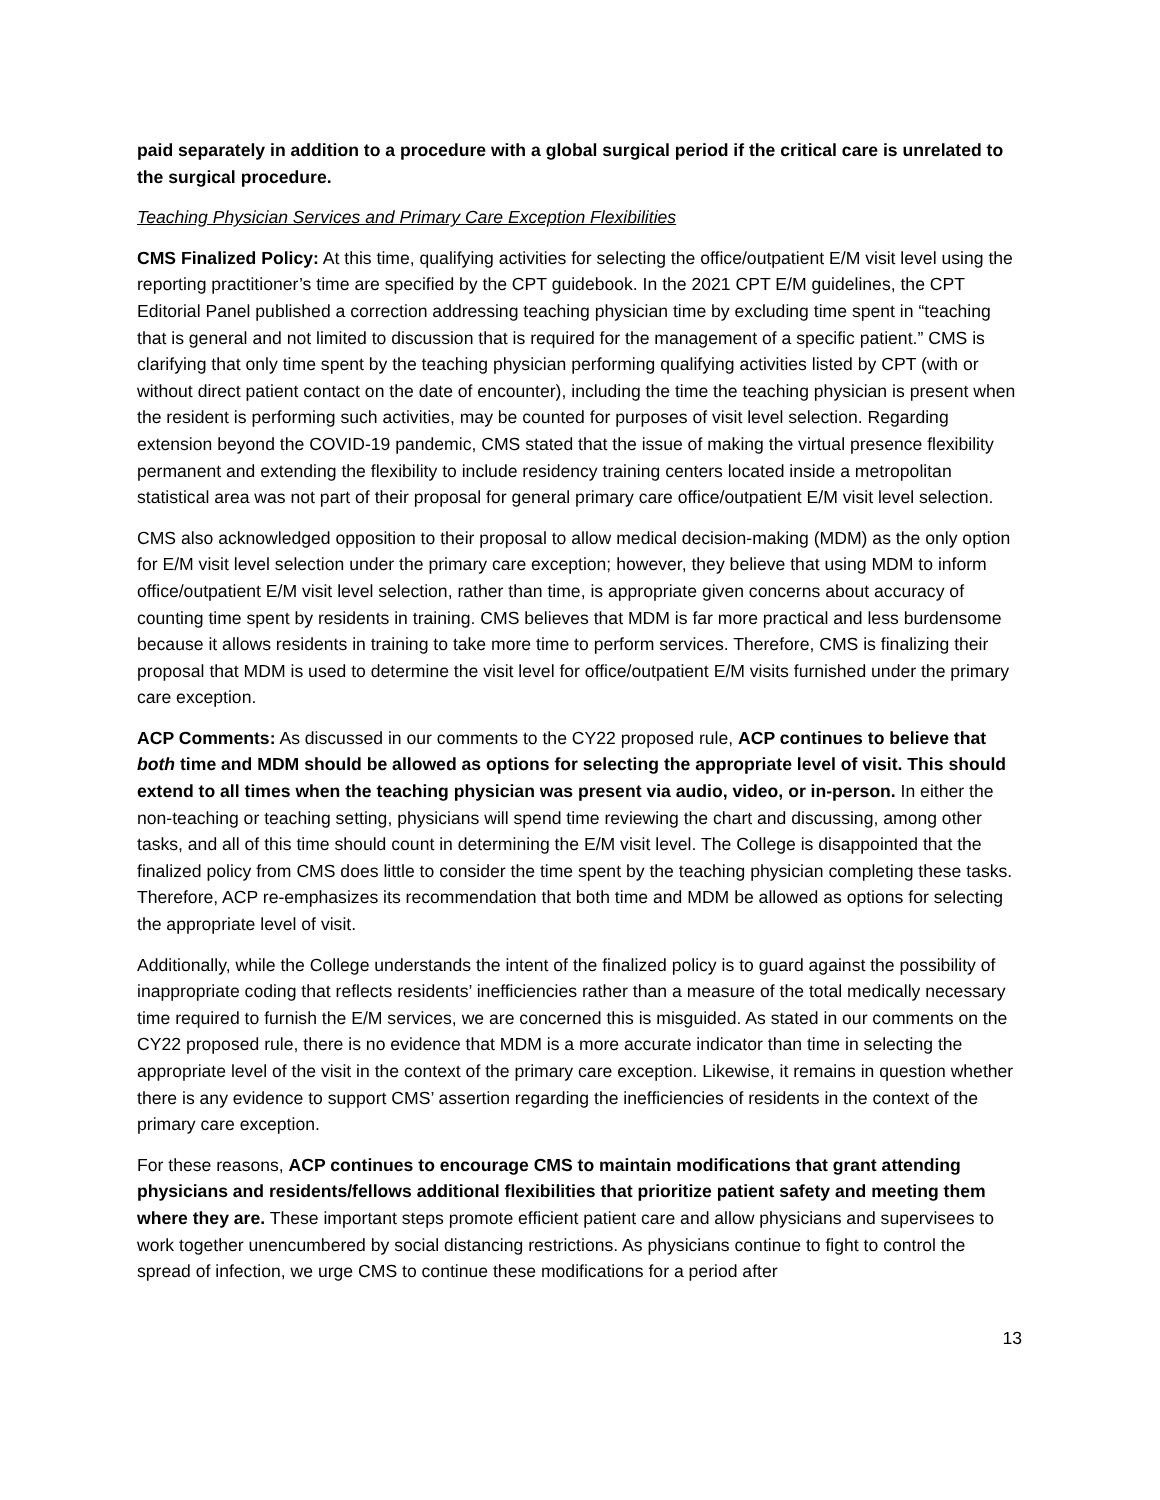paid separately in addition to a procedure with a global surgical period if the critical care is unrelated to the surgical procedure.
Teaching Physician Services and Primary Care Exception Flexibilities
CMS Finalized Policy: At this time, qualifying activities for selecting the office/outpatient E/M visit level using the reporting practitioner’s time are specified by the CPT guidebook. In the 2021 CPT E/M guidelines, the CPT Editorial Panel published a correction addressing teaching physician time by excluding time spent in “teaching that is general and not limited to discussion that is required for the management of a specific patient.” CMS is clarifying that only time spent by the teaching physician performing qualifying activities listed by CPT (with or without direct patient contact on the date of encounter), including the time the teaching physician is present when the resident is performing such activities, may be counted for purposes of visit level selection. Regarding extension beyond the COVID-19 pandemic, CMS stated that the issue of making the virtual presence flexibility permanent and extending the flexibility to include residency training centers located inside a metropolitan statistical area was not part of their proposal for general primary care office/outpatient E/M visit level selection.
CMS also acknowledged opposition to their proposal to allow medical decision-making (MDM) as the only option for E/M visit level selection under the primary care exception; however, they believe that using MDM to inform office/outpatient E/M visit level selection, rather than time, is appropriate given concerns about accuracy of counting time spent by residents in training. CMS believes that MDM is far more practical and less burdensome because it allows residents in training to take more time to perform services. Therefore, CMS is finalizing their proposal that MDM is used to determine the visit level for office/outpatient E/M visits furnished under the primary care exception.
ACP Comments: As discussed in our comments to the CY22 proposed rule, ACP continues to believe that both time and MDM should be allowed as options for selecting the appropriate level of visit. This should extend to all times when the teaching physician was present via audio, video, or in-person. In either the non-teaching or teaching setting, physicians will spend time reviewing the chart and discussing, among other tasks, and all of this time should count in determining the E/M visit level. The College is disappointed that the finalized policy from CMS does little to consider the time spent by the teaching physician completing these tasks. Therefore, ACP re-emphasizes its recommendation that both time and MDM be allowed as options for selecting the appropriate level of visit.
Additionally, while the College understands the intent of the finalized policy is to guard against the possibility of inappropriate coding that reflects residents’ inefficiencies rather than a measure of the total medically necessary time required to furnish the E/M services, we are concerned this is misguided. As stated in our comments on the CY22 proposed rule, there is no evidence that MDM is a more accurate indicator than time in selecting the appropriate level of the visit in the context of the primary care exception. Likewise, it remains in question whether there is any evidence to support CMS’ assertion regarding the inefficiencies of residents in the context of the primary care exception.
For these reasons, ACP continues to encourage CMS to maintain modifications that grant attending physicians and residents/fellows additional flexibilities that prioritize patient safety and meeting them where they are. These important steps promote efficient patient care and allow physicians and supervisees to work together unencumbered by social distancing restrictions. As physicians continue to fight to control the spread of infection, we urge CMS to continue these modifications for a period after
13